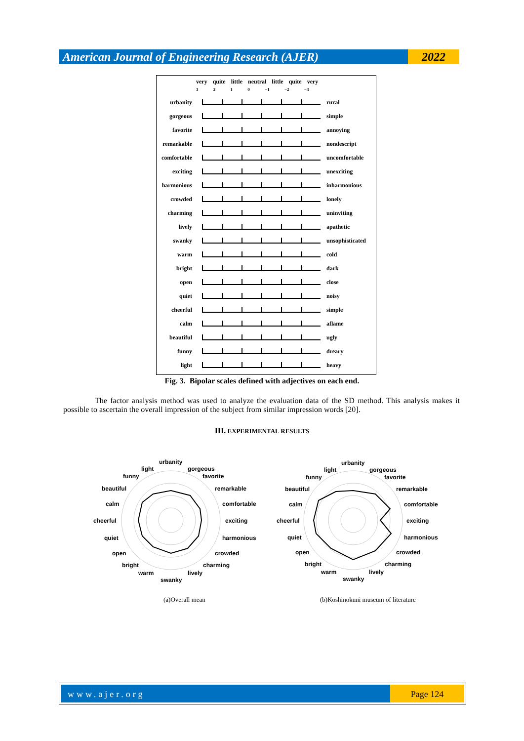American Journal of Engineering Research (AJER)
2022
very quite little neutral little quite very
3 2 1 0 −1 −2 −3
urbanity rural
gorgeous simple
favorite annoying
remarkable nondescript
comfortable
uncomfortable
exciting unexciting
harmonious inharmonious
crowded lonely
charming uninviting
lively apathetic
swanky
unsophisticated
warm cold
bright dark
open close
quiet noisy
cheerful simple
calm aflame
beautiful ugly
funny dreary
light heavy
Fig. 3. Bipolar scales defined with adjectives on each end.
The factor analysis method was used to analyze the evaluation data of the SD method. This analysis makes it possible to ascertain the overall impression of the subject from similar impression words [20].
III. EXPERIMENTAL RESULTS
urbanity
gorgeous
favorite
remarkable
comfortable
exciting
harmonious
crowded
charming
lively
swanky
warm
bright
open
quiet
cheerful
calm
beautiful
funny
light
urbanity
gorgeous
favorite
remarkable
comfortable
exciting
harmonious
crowded
charming
lively
swanky
warm
bright
open
quiet
cheerful
calm
beautiful
funny
light
(a)Overall mean
(b)Koshinokuni museum of literature
www.ajer.org Page 124